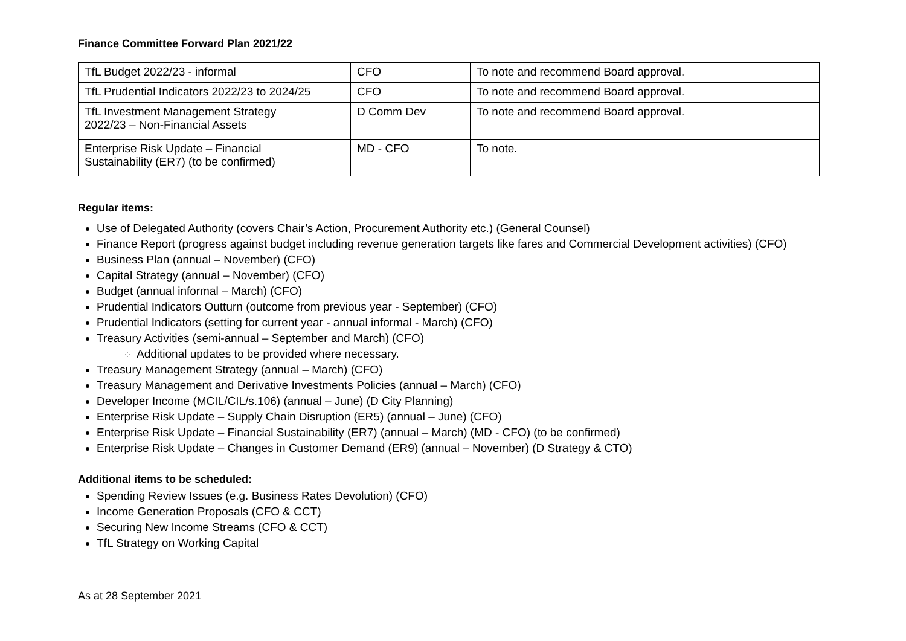Finance Committee Forward Plan 2021/22
| TfL Budget 2022/23 - informal | CFO | To note and recommend Board approval. |
| TfL Prudential Indicators 2022/23 to 2024/25 | CFO | To note and recommend Board approval. |
| TfL Investment Management Strategy 2022/23 – Non-Financial Assets | D Comm Dev | To note and recommend Board approval. |
| Enterprise Risk Update – Financial Sustainability (ER7) (to be confirmed) | MD - CFO | To note. |
Regular items:
Use of Delegated Authority (covers Chair’s Action, Procurement Authority etc.) (General Counsel)
Finance Report (progress against budget including revenue generation targets like fares and Commercial Development activities) (CFO)
Business Plan (annual – November) (CFO)
Capital Strategy (annual – November) (CFO)
Budget (annual informal – March) (CFO)
Prudential Indicators Outturn (outcome from previous year - September) (CFO)
Prudential Indicators (setting for current year - annual informal - March) (CFO)
Treasury Activities (semi-annual – September and March) (CFO)
Additional updates to be provided where necessary.
Treasury Management Strategy (annual – March) (CFO)
Treasury Management and Derivative Investments Policies (annual – March) (CFO)
Developer Income (MCIL/CIL/s.106) (annual – June) (D City Planning)
Enterprise Risk Update – Supply Chain Disruption (ER5) (annual – June) (CFO)
Enterprise Risk Update – Financial Sustainability (ER7) (annual – March) (MD - CFO) (to be confirmed)
Enterprise Risk Update – Changes in Customer Demand (ER9) (annual – November) (D Strategy & CTO)
Additional items to be scheduled:
Spending Review Issues (e.g. Business Rates Devolution) (CFO)
Income Generation Proposals (CFO & CCT)
Securing New Income Streams (CFO & CCT)
TfL Strategy on Working Capital
As at 28 September 2021